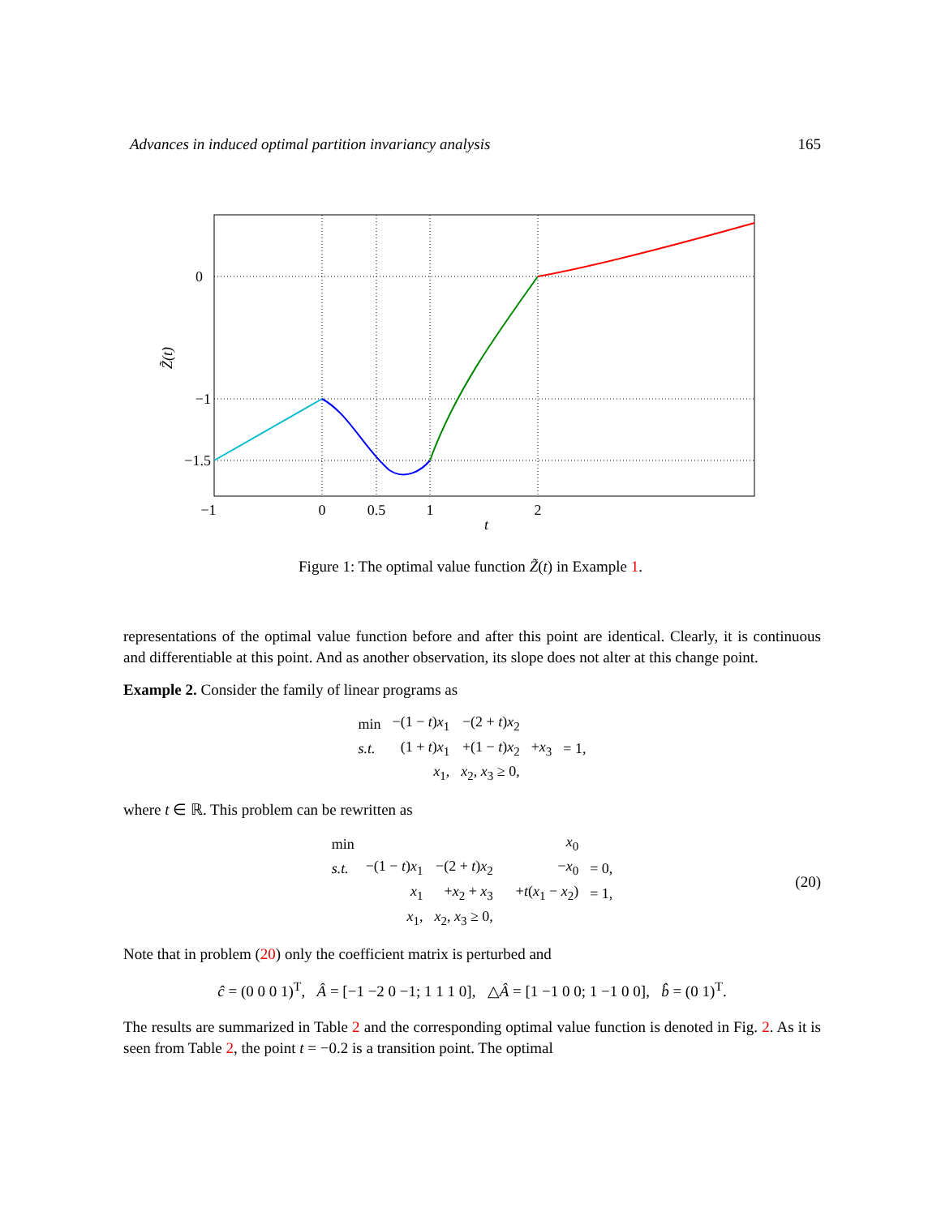Advances in induced optimal partition invariancy analysis 165
0
−1
−1.5
−1
0
0.5
1
2
t
Z̃(t)
Figure 1: The optimal value function Z̃(t) in Example 1.
representations of the optimal value function before and after this point are identical. Clearly, it is continuous and differentiable at this point. And as another observation, its slope does not alter at this change point.
Example 2. Consider the family of linear programs as
| min | −(1 − t ) x<sub>1</sub> | −(2 + t ) x<sub>2</sub> | | |
| s.t. | (1 + t ) x<sub>1</sub> | +(1 − t ) x<sub>2</sub> | + x<sub>3</sub> | = 1, |
| | x<sub>1</sub>, | x<sub>2</sub>, x<sub>3</sub> ≥ 0, | | |
where t ∈ ℝ. This problem can be rewritten as
| min | | | | x<sub>0</sub> | |
| s.t. | −(1 − t ) x<sub>1</sub> | −(2 + t ) x<sub>2</sub> | | − x<sub>0</sub> | = 0, |
| | x<sub>1</sub> | + x<sub>2</sub> + x<sub>3</sub> | | + t ( x<sub>1</sub> − x<sub>2</sub>) | = 1, |
| | x<sub>1</sub>, | x<sub>2</sub>, x<sub>3</sub> ≥ 0, | | | |
(20)
Note that in problem (20) only the coefficient matrix is perturbed and
ĉ = (0 0 0 1)<sup>T</sup>, Â = [−1 −2 0 −1; 1 1 1 0], △Â = [1 −1 0 0; 1 −1 0 0], b̂ = (0 1)<sup>T</sup>.
The results are summarized in Table 2 and the corresponding optimal value function is denoted in Fig. 2. As it is seen from Table 2, the point t = −0.2 is a transition point. The optimal